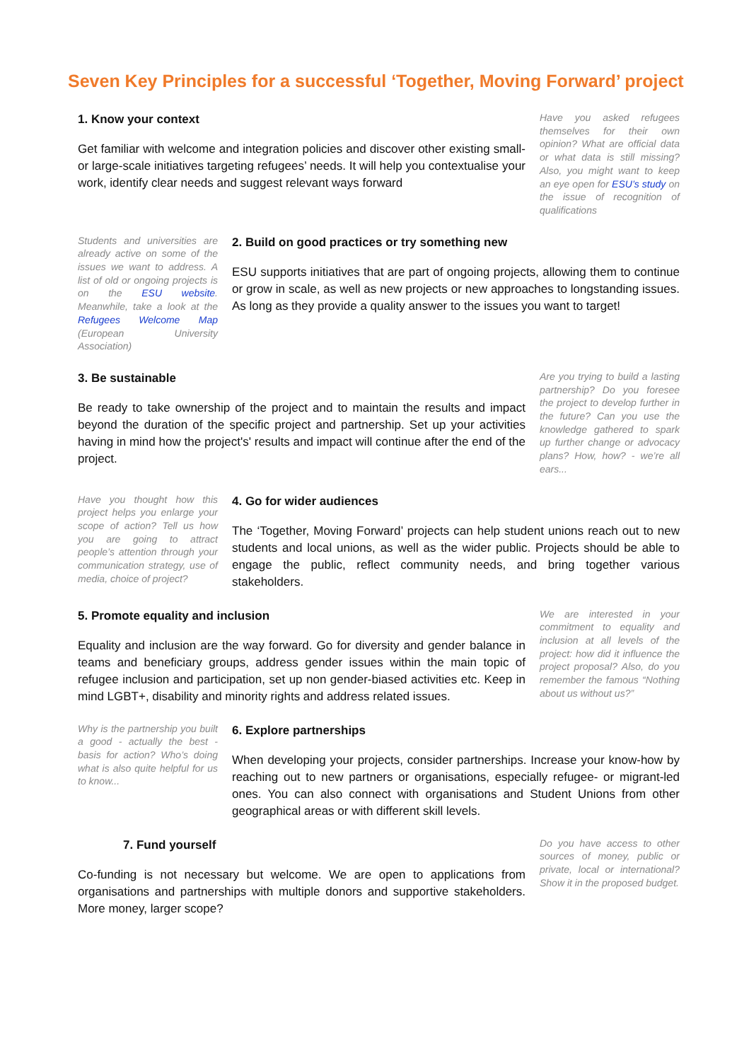Seven Key Principles for a successful ‘Together, Moving Forward’ project
1. Know your context
Get familiar with welcome and integration policies and discover other existing small- or large-scale initiatives targeting refugees’ needs. It will help you contextualise your work, identify clear needs and suggest relevant ways forward
Have you asked refugees themselves for their own opinion? What are official data or what data is still missing? Also, you might want to keep an eye open for ESU’s study on the issue of recognition of qualifications
Students and universities are already active on some of the issues we want to address. A list of old or ongoing projects is on the ESU website. Meanwhile, take a look at the Refugees Welcome Map (European University Association)
2. Build on good practices or try something new
ESU supports initiatives that are part of ongoing projects, allowing them to continue or grow in scale, as well as new projects or new approaches to longstanding issues. As long as they provide a quality answer to the issues you want to target!
3. Be sustainable
Be ready to take ownership of the project and to maintain the results and impact beyond the duration of the specific project and partnership. Set up your activities having in mind how the project's' results and impact will continue after the end of the project.
Are you trying to build a lasting partnership? Do you foresee the project to develop further in the future? Can you use the knowledge gathered to spark up further change or advocacy plans? How, how? - we’re all ears...
Have you thought how this project helps you enlarge your scope of action? Tell us how you are going to attract people’s attention through your communication strategy, use of media, choice of project?
4. Go for wider audiences
The ‘Together, Moving Forward’ projects can help student unions reach out to new students and local unions, as well as the wider public. Projects should be able to engage the public, reflect community needs, and bring together various stakeholders.
5. Promote equality and inclusion
Equality and inclusion are the way forward. Go for diversity and gender balance in teams and beneficiary groups, address gender issues within the main topic of refugee inclusion and participation, set up non gender-biased activities etc. Keep in mind LGBT+, disability and minority rights and address related issues.
We are interested in your commitment to equality and inclusion at all levels of the project: how did it influence the project proposal? Also, do you remember the famous “Nothing about us without us?”
Why is the partnership you built a good - actually the best - basis for action? Who’s doing what is also quite helpful for us to know...
6. Explore partnerships
When developing your projects, consider partnerships. Increase your know-how by reaching out to new partners or organisations, especially refugee- or migrant-led ones. You can also connect with organisations and Student Unions from other geographical areas or with different skill levels.
7. Fund yourself
Co-funding is not necessary but welcome. We are open to applications from organisations and partnerships with multiple donors and supportive stakeholders. More money, larger scope?
Do you have access to other sources of money, public or private, local or international? Show it in the proposed budget.